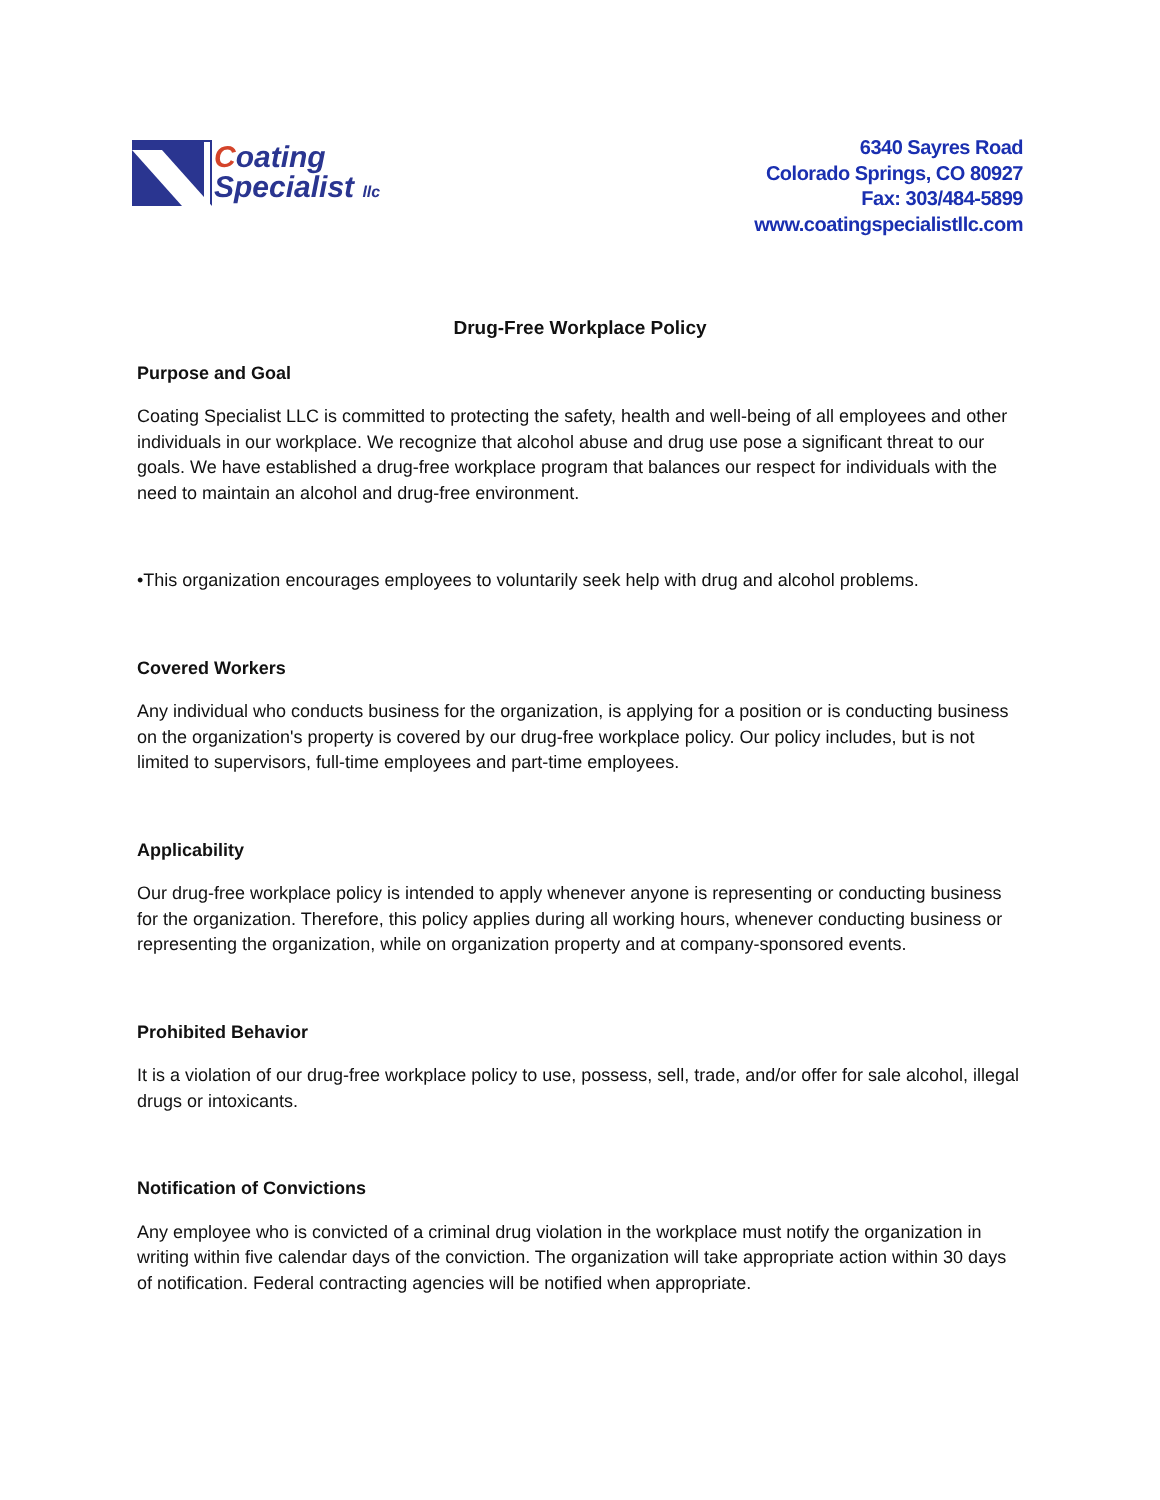Coating
Specialist llc
6340 Sayres Road
Colorado Springs, CO 80927
Fax: 303/484-5899
www.coatingspecialistllc.com
Drug-Free Workplace Policy
Purpose and Goal
Coating Specialist LLC is committed to protecting the safety, health and well-being of all employees and other individuals in our workplace. We recognize that alcohol abuse and drug use pose a significant threat to our goals. We have established a drug-free workplace program that balances our respect for individuals with the need to maintain an alcohol and drug-free environment.
•This organization encourages employees to voluntarily seek help with drug and alcohol problems.
Covered Workers
Any individual who conducts business for the organization, is applying for a position or is conducting business on the organization's property is covered by our drug-free workplace policy. Our policy includes, but is not limited to supervisors, full-time employees and part-time employees.
Applicability
Our drug-free workplace policy is intended to apply whenever anyone is representing or conducting business for the organization. Therefore, this policy applies during all working hours, whenever conducting business or representing the organization, while on organization property and at company-sponsored events.
Prohibited Behavior
It is a violation of our drug-free workplace policy to use, possess, sell, trade, and/or offer for sale alcohol, illegal drugs or intoxicants.
Notification of Convictions
Any employee who is convicted of a criminal drug violation in the workplace must notify the organization in writing within five calendar days of the conviction. The organization will take appropriate action within 30 days of notification. Federal contracting agencies will be notified when appropriate.